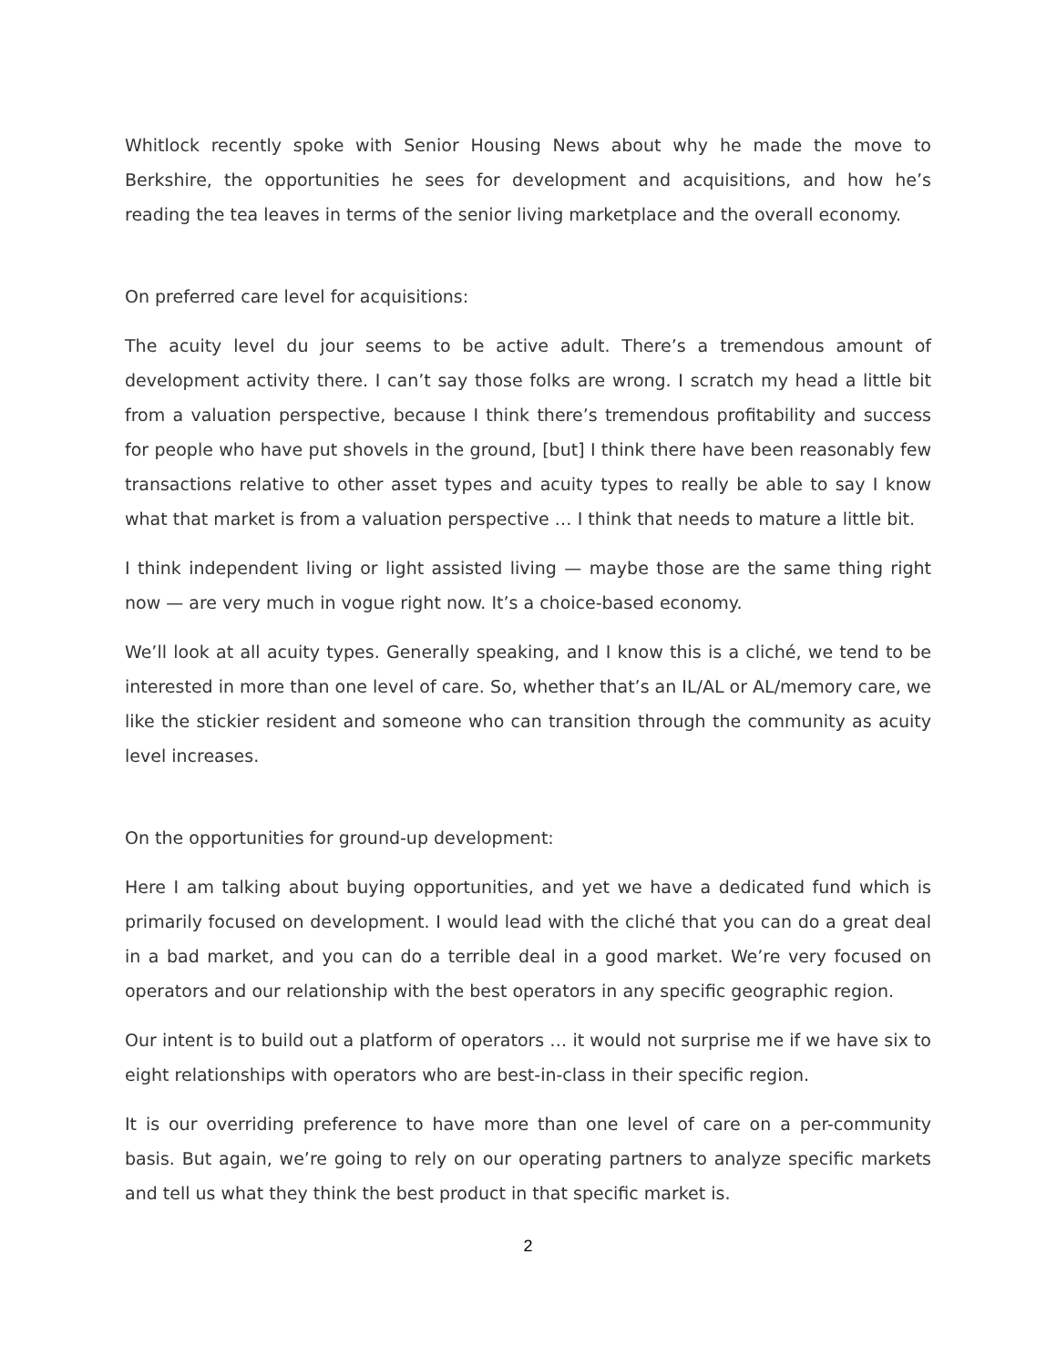Whitlock recently spoke with Senior Housing News about why he made the move to Berkshire, the opportunities he sees for development and acquisitions, and how he’s reading the tea leaves in terms of the senior living marketplace and the overall economy.
On preferred care level for acquisitions:
The acuity level du jour seems to be active adult. There’s a tremendous amount of development activity there. I can’t say those folks are wrong. I scratch my head a little bit from a valuation perspective, because I think there’s tremendous profitability and success for people who have put shovels in the ground, [but] I think there have been reasonably few transactions relative to other asset types and acuity types to really be able to say I know what that market is from a valuation perspective … I think that needs to mature a little bit.
I think independent living or light assisted living — maybe those are the same thing right now — are very much in vogue right now. It’s a choice-based economy.
We’ll look at all acuity types. Generally speaking, and I know this is a cliché, we tend to be interested in more than one level of care. So, whether that’s an IL/AL or AL/memory care, we like the stickier resident and someone who can transition through the community as acuity level increases.
On the opportunities for ground-up development:
Here I am talking about buying opportunities, and yet we have a dedicated fund which is primarily focused on development. I would lead with the cliché that you can do a great deal in a bad market, and you can do a terrible deal in a good market. We’re very focused on operators and our relationship with the best operators in any specific geographic region.
Our intent is to build out a platform of operators … it would not surprise me if we have six to eight relationships with operators who are best-in-class in their specific region.
It is our overriding preference to have more than one level of care on a per-community basis. But again, we’re going to rely on our operating partners to analyze specific markets and tell us what they think the best product in that specific market is.
2